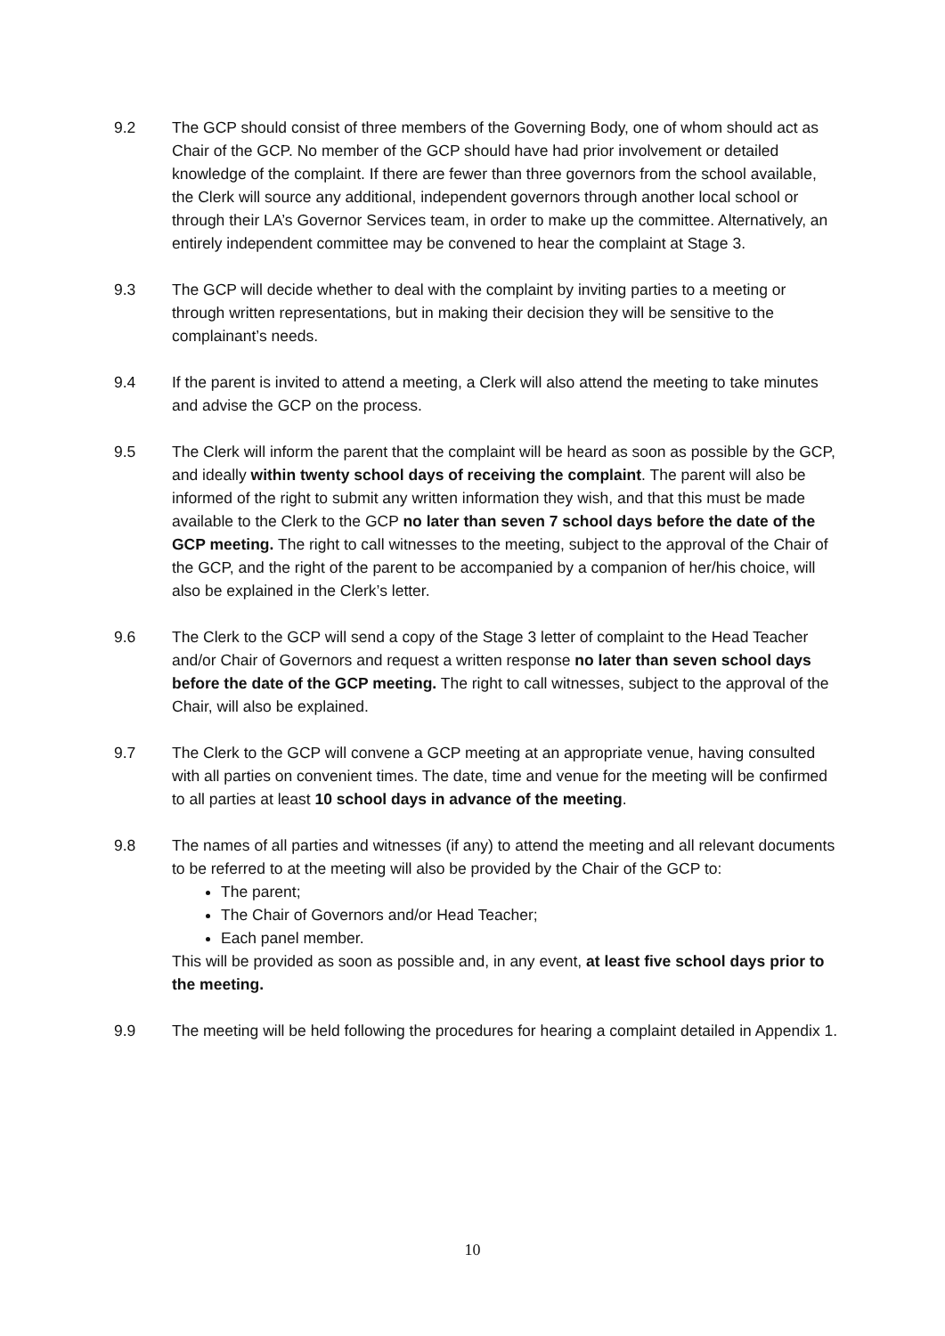9.2 The GCP should consist of three members of the Governing Body, one of whom should act as Chair of the GCP. No member of the GCP should have had prior involvement or detailed knowledge of the complaint. If there are fewer than three governors from the school available, the Clerk will source any additional, independent governors through another local school or through their LA’s Governor Services team, in order to make up the committee. Alternatively, an entirely independent committee may be convened to hear the complaint at Stage 3.
9.3 The GCP will decide whether to deal with the complaint by inviting parties to a meeting or through written representations, but in making their decision they will be sensitive to the complainant’s needs.
9.4 If the parent is invited to attend a meeting, a Clerk will also attend the meeting to take minutes and advise the GCP on the process.
9.5 The Clerk will inform the parent that the complaint will be heard as soon as possible by the GCP, and ideally within twenty school days of receiving the complaint. The parent will also be informed of the right to submit any written information they wish, and that this must be made available to the Clerk to the GCP no later than seven 7 school days before the date of the GCP meeting. The right to call witnesses to the meeting, subject to the approval of the Chair of the GCP, and the right of the parent to be accompanied by a companion of her/his choice, will also be explained in the Clerk’s letter.
9.6 The Clerk to the GCP will send a copy of the Stage 3 letter of complaint to the Head Teacher and/or Chair of Governors and request a written response no later than seven school days before the date of the GCP meeting. The right to call witnesses, subject to the approval of the Chair, will also be explained.
9.7 The Clerk to the GCP will convene a GCP meeting at an appropriate venue, having consulted with all parties on convenient times. The date, time and venue for the meeting will be confirmed to all parties at least 10 school days in advance of the meeting.
9.8 The names of all parties and witnesses (if any) to attend the meeting and all relevant documents to be referred to at the meeting will also be provided by the Chair of the GCP to:
The parent;
The Chair of Governors and/or Head Teacher;
Each panel member.
This will be provided as soon as possible and, in any event, at least five school days prior to the meeting.
9.9 The meeting will be held following the procedures for hearing a complaint detailed in Appendix 1.
10